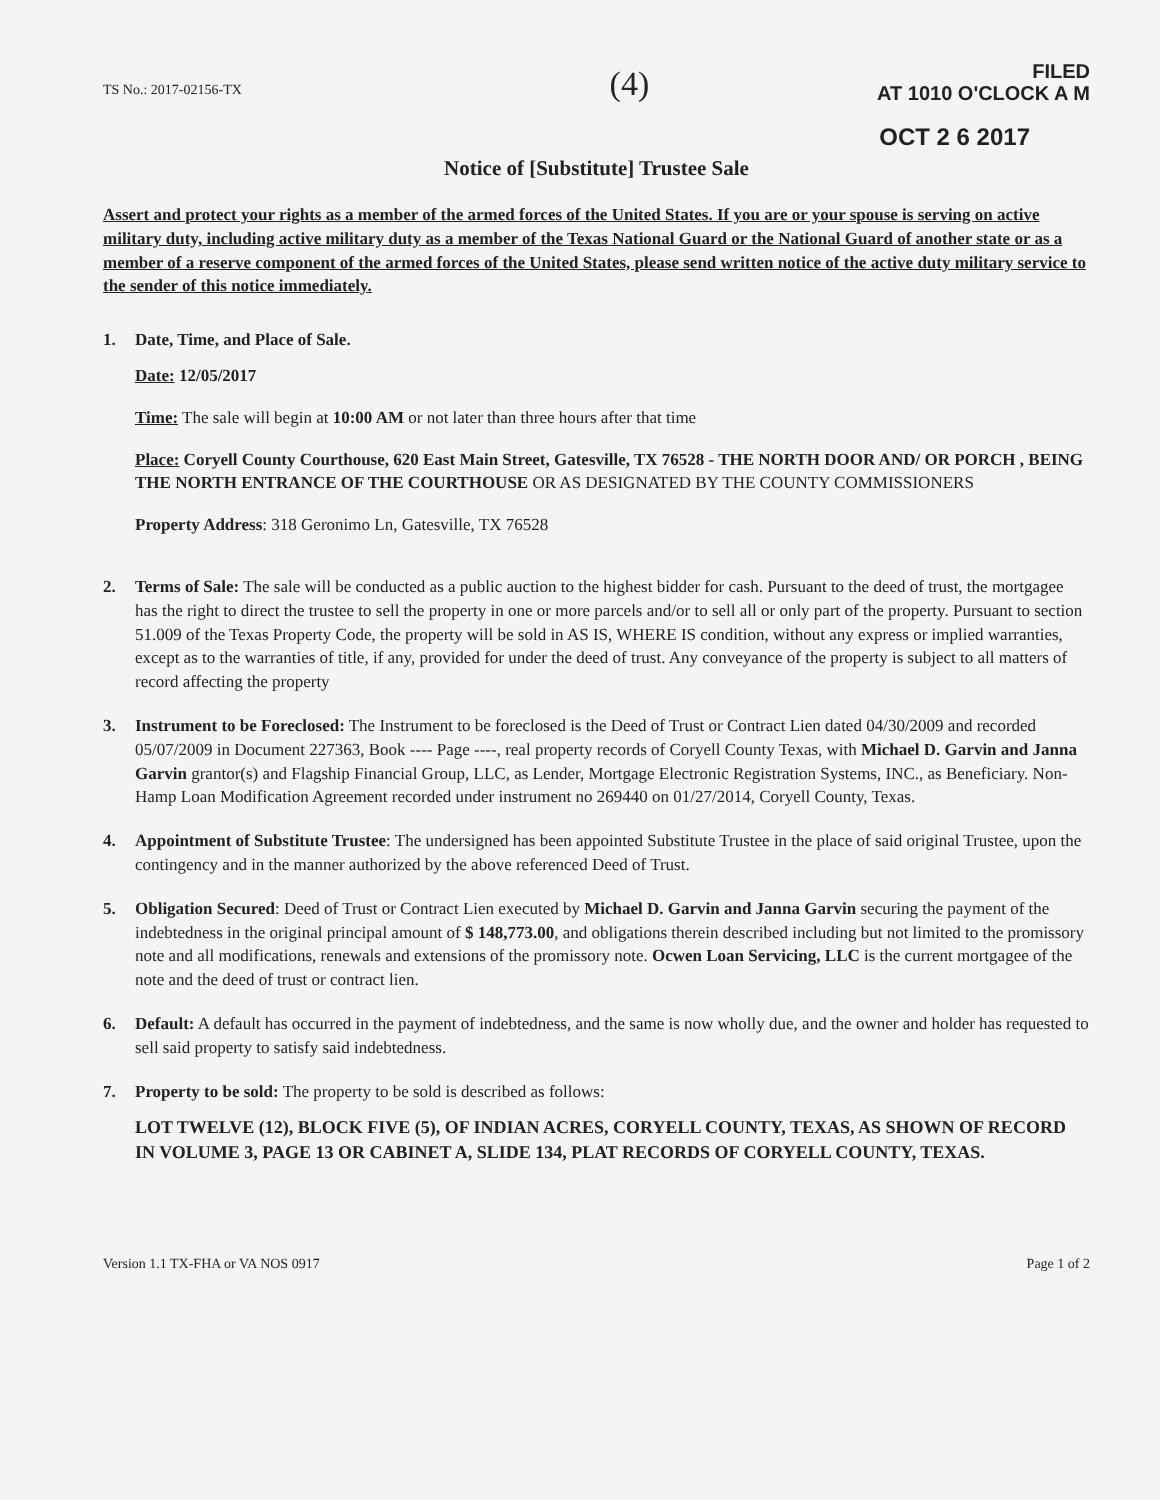TS No.: 2017-02156-TX
(4)
FILED
AT 1010 O'CLOCK A M
OCT 2 6 2017
Notice of [Substitute] Trustee Sale
Assert and protect your rights as a member of the armed forces of the United States. If you are or your spouse is serving on active military duty, including active military duty as a member of the Texas National Guard or the National Guard of another state or as a member of a reserve component of the armed forces of the United States, please send written notice of the active duty military service to the sender of this notice immediately.
1. Date, Time, and Place of Sale.
Date: 12/05/2017
Time: The sale will begin at 10:00 AM or not later than three hours after that time
Place: Coryell County Courthouse, 620 East Main Street, Gatesville, TX 76528 - THE NORTH DOOR AND/ OR PORCH , BEING THE NORTH ENTRANCE OF THE COURTHOUSE OR AS DESIGNATED BY THE COUNTY COMMISSIONERS
Property Address: 318 Geronimo Ln, Gatesville, TX 76528
2. Terms of Sale: The sale will be conducted as a public auction to the highest bidder for cash. Pursuant to the deed of trust, the mortgagee has the right to direct the trustee to sell the property in one or more parcels and/or to sell all or only part of the property. Pursuant to section 51.009 of the Texas Property Code, the property will be sold in AS IS, WHERE IS condition, without any express or implied warranties, except as to the warranties of title, if any, provided for under the deed of trust. Any conveyance of the property is subject to all matters of record affecting the property
3. Instrument to be Foreclosed: The Instrument to be foreclosed is the Deed of Trust or Contract Lien dated 04/30/2009 and recorded 05/07/2009 in Document 227363, Book ---- Page ----, real property records of Coryell County Texas, with Michael D. Garvin and Janna Garvin grantor(s) and Flagship Financial Group, LLC, as Lender, Mortgage Electronic Registration Systems, INC., as Beneficiary. Non-Hamp Loan Modification Agreement recorded under instrument no 269440 on 01/27/2014, Coryell County, Texas.
4. Appointment of Substitute Trustee: The undersigned has been appointed Substitute Trustee in the place of said original Trustee, upon the contingency and in the manner authorized by the above referenced Deed of Trust.
5. Obligation Secured: Deed of Trust or Contract Lien executed by Michael D. Garvin and Janna Garvin securing the payment of the indebtedness in the original principal amount of $ 148,773.00, and obligations therein described including but not limited to the promissory note and all modifications, renewals and extensions of the promissory note. Ocwen Loan Servicing, LLC is the current mortgagee of the note and the deed of trust or contract lien.
6. Default: A default has occurred in the payment of indebtedness, and the same is now wholly due, and the owner and holder has requested to sell said property to satisfy said indebtedness.
7. Property to be sold: The property to be sold is described as follows:
LOT TWELVE (12), BLOCK FIVE (5), OF INDIAN ACRES, CORYELL COUNTY, TEXAS, AS SHOWN OF RECORD IN VOLUME 3, PAGE 13 OR CABINET A, SLIDE 134, PLAT RECORDS OF CORYELL COUNTY, TEXAS.
Version 1.1 TX-FHA or VA NOS 0917 Page 1 of 2